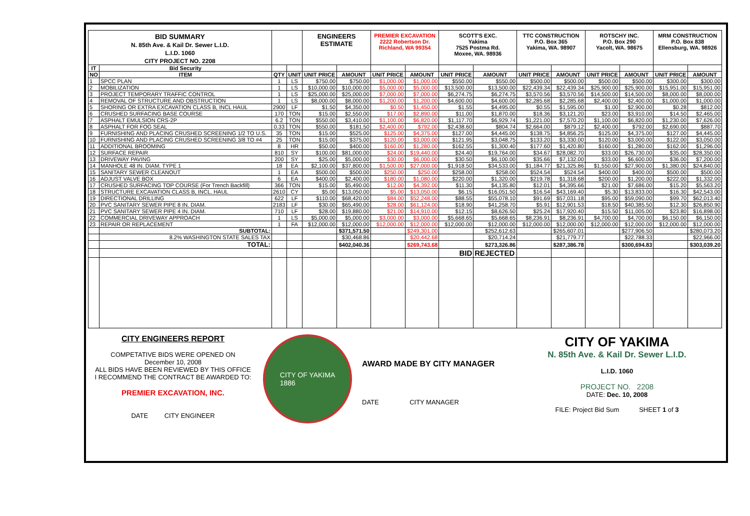| BID SUMMARY N. 85th Ave. & Kail Dr. Sewer L.I.D. L.I.D. 1060 CITY PROJECT NO. 2208 | | | | ENGINEERS ESTIMATE | | PREMIER EXCAVATION 2222 Robertson Dr. Richland, WA 99354 | | SCOTT'S EXC. Yakima 7525 Postma Rd. Moxee, WA. 98936 | | TTC CONSTRUCTION P.O. Box 365 Yakima, WA. 98907 | | ROTSCHY INC. P.O. Box 290 Yacolt, WA. 98675 | | MRM CONSTRUCTION P.O. Box 838 Ellensburg, WA. 98926 | |
| --- | --- | --- | --- | --- | --- | --- | --- | --- | --- | --- | --- | --- | --- | --- | --- |
| IT | Bid Security | | | | | | | | | | | | | | |
| NO | ITEM | QTY | UNIT | UNIT PRICE | AMOUNT | UNIT PRICE | AMOUNT | UNIT PRICE | AMOUNT | UNIT PRICE | AMOUNT | UNIT PRICE | AMOUNT | UNIT PRICE | AMOUNT |
| 1 | SPCC PLAN | 1 | LS | $750.00 | $750.00 | $1,000.00 | $1,000.00 | $550.00 | $550.00 | $500.00 | $500.00 | $500.00 | $500.00 | $300.00 | $300.00 |
| 2 | MOBILIZATION | 1 | LS | $10,000.00 | $10,000.00 | $5,000.00 | $5,000.00 | $13,500.00 | $13,500.00 | $22,439.34 | $22,439.34 | $25,900.00 | $25,900.00 | $15,951.00 | $15,951.00 |
| 3 | PROJECT TEMPORARY TRAFFIC CONTROL | 1 | LS | $25,000.00 | $25,000.00 | $7,000.00 | $7,000.00 | $6,274.75 | $6,274.75 | $3,570.56 | $3,570.56 | $14,500.00 | $14,500.00 | $8,000.00 | $8,000.00 |
| 4 | REMOVAL OF STRUCTURE AND OBSTRUCTION | 1 | LS | $8,000.00 | $8,000.00 | $1,200.00 | $1,200.00 | $4,600.00 | $4,600.00 | $2,285.68 | $2,285.68 | $2,400.00 | $2,400.00 | $1,000.00 | $1,000.00 |
| 5 | SHORING OR EXTRA EXCAVATION CLASS B, INCL HAUL | 2900 | LF | $1.50 | $4,350.00 | $0.50 | $1,450.00 | $1.55 | $4,495.00 | $0.55 | $1,595.00 | $1.00 | $2,900.00 | $0.28 | $812.00 |
| 6 | CRUSHED SURFACING BASE COURSE | 170 | TON | $15.00 | $2,550.00 | $17.00 | $2,890.00 | $11.00 | $1,870.00 | $18.36 | $3,121.20 | $23.00 | $3,910.00 | $14.50 | $2,465.00 |
| 7 | ASPHALT EMULSION CRS-2P | 6.2 | TON | $550.00 | $3,410.00 | $1,100.00 | $6,820.00 | $1,117.70 | $6,929.74 | $1,221.00 | $7,570.20 | $1,100.00 | $6,820.00 | $1,230.00 | $7,626.00 |
| 8 | ASPHALT FOR FOG SEAL | 0.33 | TON | $550.00 | $181.50 | $2,400.00 | $792.00 | $2,438.60 | $804.74 | $2,664.00 | $879.12 | $2,400.00 | $792.00 | $2,690.00 | $887.70 |
| 9 | FURNISHING AND PLACING CRUSHED SCREENING 1/2 TO U.S. | 35 | TON | $15.00 | $525.00 | $125.00 | $4,375.00 | $127.00 | $4,445.00 | $138.75 | $4,856.25 | $125.00 | $4,375.00 | $127.00 | $4,445.00 |
| 10 | FURNISHING AND PLACING CRUSHED SCREENING 3/8 TO #4 | 25 | TON | $15.00 | $375.00 | $120.00 | $3,000.00 | $121.95 | $3,048.75 | $133.20 | $3,330.00 | $120.00 | $3,000.00 | $122.00 | $3,050.00 |
| 11 | ADDITIONAL BROOMING | 8 | HR | $50.00 | $400.00 | $160.00 | $1,280.00 | $162.55 | $1,300.40 | $177.60 | $1,420.80 | $160.00 | $1,280.00 | $162.00 | $1,296.00 |
| 12 | SURFACE REPAIR | 810 | SY | $100.00 | $81,000.00 | $24.00 | $19,440.00 | $24.40 | $19,764.00 | $34.67 | $28,082.70 | $33.00 | $26,730.00 | $35.00 | $28,350.00 |
| 13 | DRIVEWAY PAVING | 200 | SY | $25.00 | $5,000.00 | $30.00 | $6,000.00 | $30.50 | $6,100.00 | $35.66 | $7,132.00 | $33.00 | $6,600.00 | $36.00 | $7,200.00 |
| 14 | MANHOLE 48 IN. DIAM. TYPE 1 | 18 | EA | $2,100.00 | $37,800.00 | $1,500.00 | $27,000.00 | $1,918.50 | $34,533.00 | $1,184.77 | $21,325.86 | $1,550.00 | $27,900.00 | $1,380.00 | $24,840.00 |
| 15 | SANITARY SEWER CLEANOUT | 1 | EA | $500.00 | $500.00 | $250.00 | $250.00 | $258.00 | $258.00 | $524.54 | $524.54 | $400.00 | $400.00 | $500.00 | $500.00 |
| 16 | ADJUST VALVE BOX | 6 | EA | $400.00 | $2,400.00 | $180.00 | $1,080.00 | $220.00 | $1,320.00 | $219.78 | $1,318.68 | $200.00 | $1,200.00 | $222.00 | $1,332.00 |
| 17 | CRUSHED SURFACING TOP COURSE (For Trench Backfill) | 366 | TON | $15.00 | $5,490.00 | $12.00 | $4,392.00 | $11.30 | $4,135.80 | $12.01 | $4,395.66 | $21.00 | $7,686.00 | $15.20 | $5,563.20 |
| 18 | STRUCTURE EXCAVATION CLASS B, INCL. HAUL | 2610 | CY | $5.00 | $13,050.00 | $5.00 | $13,050.00 | $6.15 | $16,051.50 | $16.54 | $43,169.40 | $5.30 | $13,833.00 | $16.30 | $42,543.00 |
| 19 | DIRECTIONAL DRILLING | 622 | LF | $110.00 | $68,420.00 | $84.00 | $52,248.00 | $88.55 | $55,078.10 | $91.69 | $57,031.18 | $95.00 | $59,090.00 | $99.70 | $62,013.40 |
| 20 | PVC SANITARY SEWER PIPE 8 IN. DIAM. | 2183 | LF | $30.00 | $65,490.00 | $28.00 | $61,124.00 | $18.90 | $41,258.70 | $5.91 | $12,901.53 | $18.50 | $40,385.50 | $12.30 | $26,850.90 |
| 21 | PVC SANITARY SEWER PIPE 4 IN. DIAM. | 710 | LF | $28.00 | $19,880.00 | $21.00 | $14,910.00 | $12.15 | $8,626.50 | $25.24 | $17,920.40 | $15.50 | $11,005.00 | $23.80 | $16,898.00 |
| 22 | COMMERCIAL DRIVEWAY APPROACH | 1 | LS | $5,000.00 | $5,000.00 | $3,000.00 | $3,000.00 | $5,668.65 | $5,668.65 | $8,236.91 | $8,236.91 | $4,700.00 | $4,700.00 | $6,150.00 | $6,150.00 |
| 23 | REPAIR OR REPLACEMENT | 1 | FA | $12,000.00 | $12,000.00 | $12,000.00 | $12,000.00 | $12,000.00 | $12,000.00 | $12,000.00 | $12,000.00 | $12,000.00 | $12,000.00 | $12,000.00 | $12,000.00 |
| | SUBTOTAL: | | | | $371,571.50 | | $249,301.00 | | $252,612.63 | | $265,607.01 | | $277,906.50 | | $280,073.20 |
| | 8.2% WASHINGTON STATE SALES TAX | | | | $30,468.86 | | $20,442.68 | | $20,714.24 | | $21,779.77 | | $22,788.33 | | $22,966.00 |
| | TOTAL: | | | | $402,040.36 | | $269,743.68 | | $273,326.86 | | $287,386.78 | | $300,694.83 | | $303,039.20 |
| | | | | | | | | BID | REJECTED | | | | | | |
CITY ENGINEERS REPORT
COMPETATIVE BIDS WERE OPENED ON
December 10, 2008
ALL BIDS HAVE BEEN REVIEWED BY THIS OFFICE
I RECOMMEND THE CONTRACT BE AWARDED TO:
PREMIER EXCAVATION, INC.
DATE CITY ENGINEER
CITY OF YAKIMA
1886
AWARD MADE BY CITY MANAGER
DATE CITY MANAGER
CITY OF YAKIMA
N. 85th Ave. & Kail Dr. Sewer L.I.D.
L.I.D. 1060
PROJECT NO. 2208
DATE: Dec. 10, 2008
FILE: Project Bid Sum SHEET 1 of 3